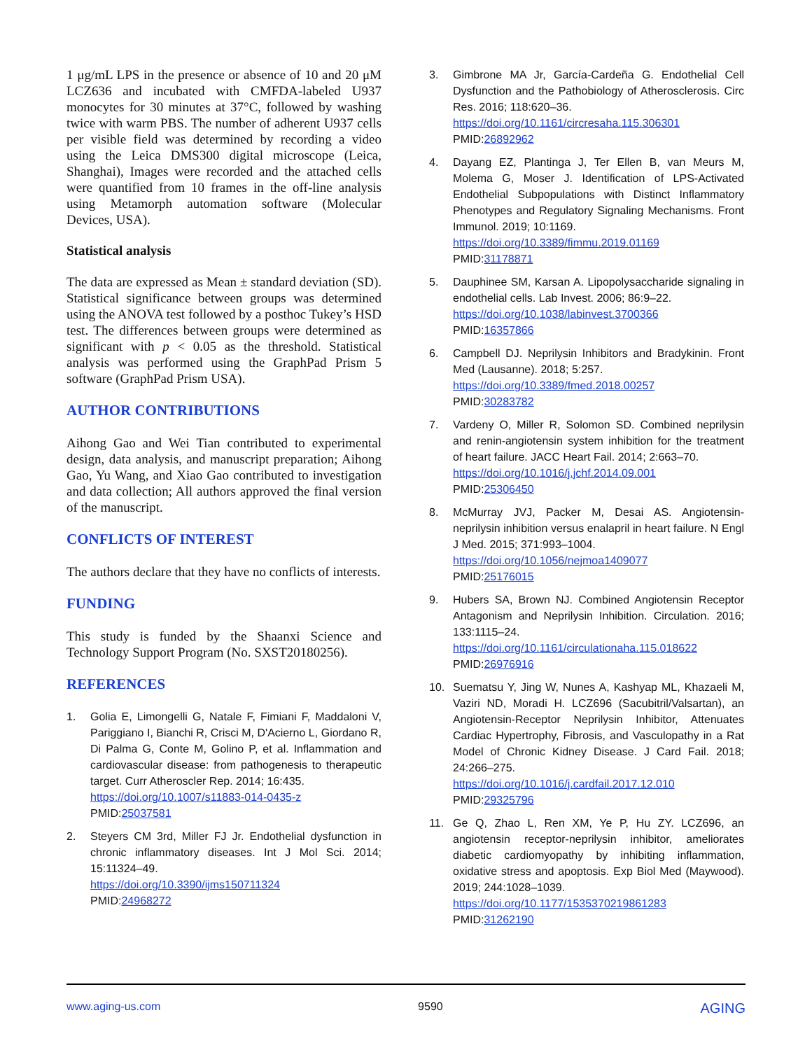1 μg/mL LPS in the presence or absence of 10 and 20 μM LCZ636 and incubated with CMFDA-labeled U937 monocytes for 30 minutes at 37°C, followed by washing twice with warm PBS. The number of adherent U937 cells per visible field was determined by recording a video using the Leica DMS300 digital microscope (Leica, Shanghai), Images were recorded and the attached cells were quantified from 10 frames in the off-line analysis using Metamorph automation software (Molecular Devices, USA).
Statistical analysis
The data are expressed as Mean ± standard deviation (SD). Statistical significance between groups was determined using the ANOVA test followed by a posthoc Tukey’s HSD test. The differences between groups were determined as significant with p < 0.05 as the threshold. Statistical analysis was performed using the GraphPad Prism 5 software (GraphPad Prism USA).
AUTHOR CONTRIBUTIONS
Aihong Gao and Wei Tian contributed to experimental design, data analysis, and manuscript preparation; Aihong Gao, Yu Wang, and Xiao Gao contributed to investigation and data collection; All authors approved the final version of the manuscript.
CONFLICTS OF INTEREST
The authors declare that they have no conflicts of interests.
FUNDING
This study is funded by the Shaanxi Science and Technology Support Program (No. SXST20180256).
REFERENCES
1. Golia E, Limongelli G, Natale F, Fimiani F, Maddaloni V, Pariggiano I, Bianchi R, Crisci M, D'Acierno L, Giordano R, Di Palma G, Conte M, Golino P, et al. Inflammation and cardiovascular disease: from pathogenesis to therapeutic target. Curr Atheroscler Rep. 2014; 16:435.
https://doi.org/10.1007/s11883-014-0435-z
PMID:25037581
2. Steyers CM 3rd, Miller FJ Jr. Endothelial dysfunction in chronic inflammatory diseases. Int J Mol Sci. 2014; 15:11324–49.
https://doi.org/10.3390/ijms150711324
PMID:24968272
3. Gimbrone MA Jr, García-Cardeña G. Endothelial Cell Dysfunction and the Pathobiology of Atherosclerosis. Circ Res. 2016; 118:620–36.
https://doi.org/10.1161/circresaha.115.306301
PMID:26892962
4. Dayang EZ, Plantinga J, Ter Ellen B, van Meurs M, Molema G, Moser J. Identification of LPS-Activated Endothelial Subpopulations with Distinct Inflammatory Phenotypes and Regulatory Signaling Mechanisms. Front Immunol. 2019; 10:1169.
https://doi.org/10.3389/fimmu.2019.01169
PMID:31178871
5. Dauphinee SM, Karsan A. Lipopolysaccharide signaling in endothelial cells. Lab Invest. 2006; 86:9–22.
https://doi.org/10.1038/labinvest.3700366
PMID:16357866
6. Campbell DJ. Neprilysin Inhibitors and Bradykinin. Front Med (Lausanne). 2018; 5:257.
https://doi.org/10.3389/fmed.2018.00257
PMID:30283782
7. Vardeny O, Miller R, Solomon SD. Combined neprilysin and renin-angiotensin system inhibition for the treatment of heart failure. JACC Heart Fail. 2014; 2:663–70.
https://doi.org/10.1016/j.jchf.2014.09.001
PMID:25306450
8. McMurray JVJ, Packer M, Desai AS. Angiotensin-neprilysin inhibition versus enalapril in heart failure. N Engl J Med. 2015; 371:993–1004.
https://doi.org/10.1056/nejmoa1409077
PMID:25176015
9. Hubers SA, Brown NJ. Combined Angiotensin Receptor Antagonism and Neprilysin Inhibition. Circulation. 2016; 133:1115–24.
https://doi.org/10.1161/circulationaha.115.018622
PMID:26976916
10. Suematsu Y, Jing W, Nunes A, Kashyap ML, Khazaeli M, Vaziri ND, Moradi H. LCZ696 (Sacubitril/Valsartan), an Angiotensin-Receptor Neprilysin Inhibitor, Attenuates Cardiac Hypertrophy, Fibrosis, and Vasculopathy in a Rat Model of Chronic Kidney Disease. J Card Fail. 2018; 24:266–275.
https://doi.org/10.1016/j.cardfail.2017.12.010
PMID:29325796
11. Ge Q, Zhao L, Ren XM, Ye P, Hu ZY. LCZ696, an angiotensin receptor-neprilysin inhibitor, ameliorates diabetic cardiomyopathy by inhibiting inflammation, oxidative stress and apoptosis. Exp Biol Med (Maywood). 2019; 244:1028–1039.
https://doi.org/10.1177/1535370219861283
PMID:31262190
www.aging-us.com 9590 AGING